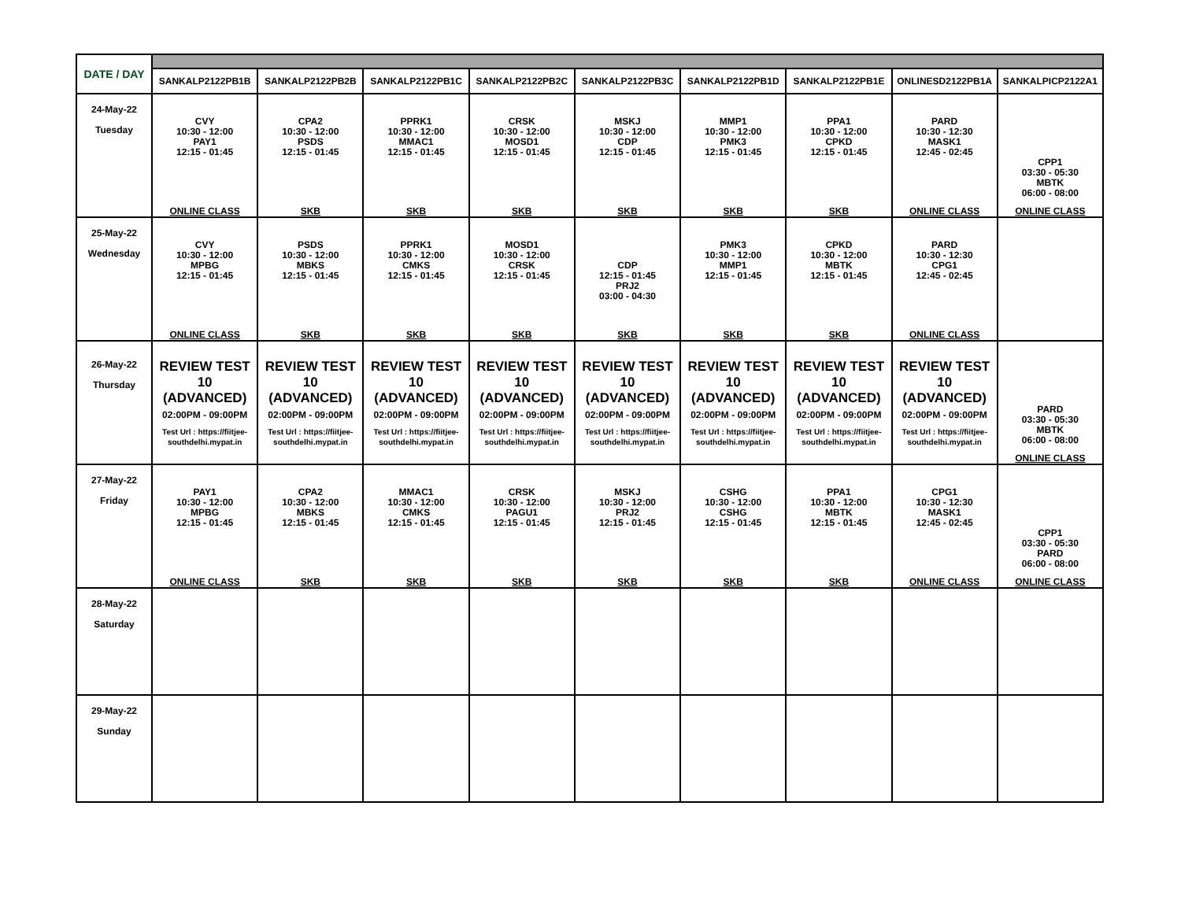| DATE / DAY | | | | | | | | | |
| | SANKALP2122PB1B | SANKALP2122PB2B | SANKALP2122PB1C | SANKALP2122PB2C | SANKALP2122PB3C | SANKALP2122PB1D | SANKALP2122PB1E | ONLINESD2122PB1A | SANKALPICP2122A1 |
| 24-May-22 Tuesday | CVY 10:30 - 12:00 PAY1 12:15 - 01:45 ONLINE CLASS | CPA2 10:30 - 12:00 PSDS 12:15 - 01:45 SKB | PPRK1 10:30 - 12:00 MMAC1 12:15 - 01:45 SKB | CRSK 10:30 - 12:00 MOSD1 12:15 - 01:45 SKB | MSKJ 10:30 - 12:00 CDP 12:15 - 01:45 SKB | MMP1 10:30 - 12:00 PMK3 12:15 - 01:45 SKB | PPA1 10:30 - 12:00 CPKD 12:15 - 01:45 SKB | PARD 10:30 - 12:30 MASK1 12:45 - 02:45 ONLINE CLASS | CPP1 03:30 - 05:30 MBTK 06:00 - 08:00 ONLINE CLASS |
| 25-May-22 Wednesday | CVY 10:30 - 12:00 MPBG 12:15 - 01:45 ONLINE CLASS | PSDS 10:30 - 12:00 MBKS 12:15 - 01:45 SKB | PPRK1 10:30 - 12:00 CMKS 12:15 - 01:45 SKB | MOSD1 10:30 - 12:00 CRSK 12:15 - 01:45 SKB | CDP 12:15 - 01:45 PRJ2 03:00 - 04:30 SKB | PMK3 10:30 - 12:00 MMP1 12:15 - 01:45 SKB | CPKD 10:30 - 12:00 MBTK 12:15 - 01:45 SKB | PARD 10:30 - 12:30 CPG1 12:45 - 02:45 ONLINE CLASS | |
| 26-May-22 Thursday | REVIEW TEST 10 (ADVANCED) 02:00PM - 09:00PM Test Url : https://fiitjee-southdelhi.mypat.in | REVIEW TEST 10 (ADVANCED) 02:00PM - 09:00PM Test Url : https://fiitjee-southdelhi.mypat.in | REVIEW TEST 10 (ADVANCED) 02:00PM - 09:00PM Test Url : https://fiitjee-southdelhi.mypat.in | REVIEW TEST 10 (ADVANCED) 02:00PM - 09:00PM Test Url : https://fiitjee-southdelhi.mypat.in | REVIEW TEST 10 (ADVANCED) 02:00PM - 09:00PM Test Url : https://fiitjee-southdelhi.mypat.in | REVIEW TEST 10 (ADVANCED) 02:00PM - 09:00PM Test Url : https://fiitjee-southdelhi.mypat.in | REVIEW TEST 10 (ADVANCED) 02:00PM - 09:00PM Test Url : https://fiitjee-southdelhi.mypat.in | REVIEW TEST 10 (ADVANCED) 02:00PM - 09:00PM Test Url : https://fiitjee-southdelhi.mypat.in | PARD 03:30 - 05:30 MBTK 06:00 - 08:00 ONLINE CLASS |
| 27-May-22 Friday | PAY1 10:30 - 12:00 MPBG 12:15 - 01:45 ONLINE CLASS | CPA2 10:30 - 12:00 MBKS 12:15 - 01:45 SKB | MMAC1 10:30 - 12:00 CMKS 12:15 - 01:45 SKB | CRSK 10:30 - 12:00 PAGU1 12:15 - 01:45 SKB | MSKJ 10:30 - 12:00 PRJ2 12:15 - 01:45 SKB | CSHG 10:30 - 12:00 CSHG 12:15 - 01:45 SKB | PPA1 10:30 - 12:00 MBTK 12:15 - 01:45 SKB | CPG1 10:30 - 12:30 MASK1 12:45 - 02:45 ONLINE CLASS | CPP1 03:30 - 05:30 PARD 06:00 - 08:00 ONLINE CLASS |
| 28-May-22 Saturday | | | | | | | | | |
| 29-May-22 Sunday | | | | | | | | | |